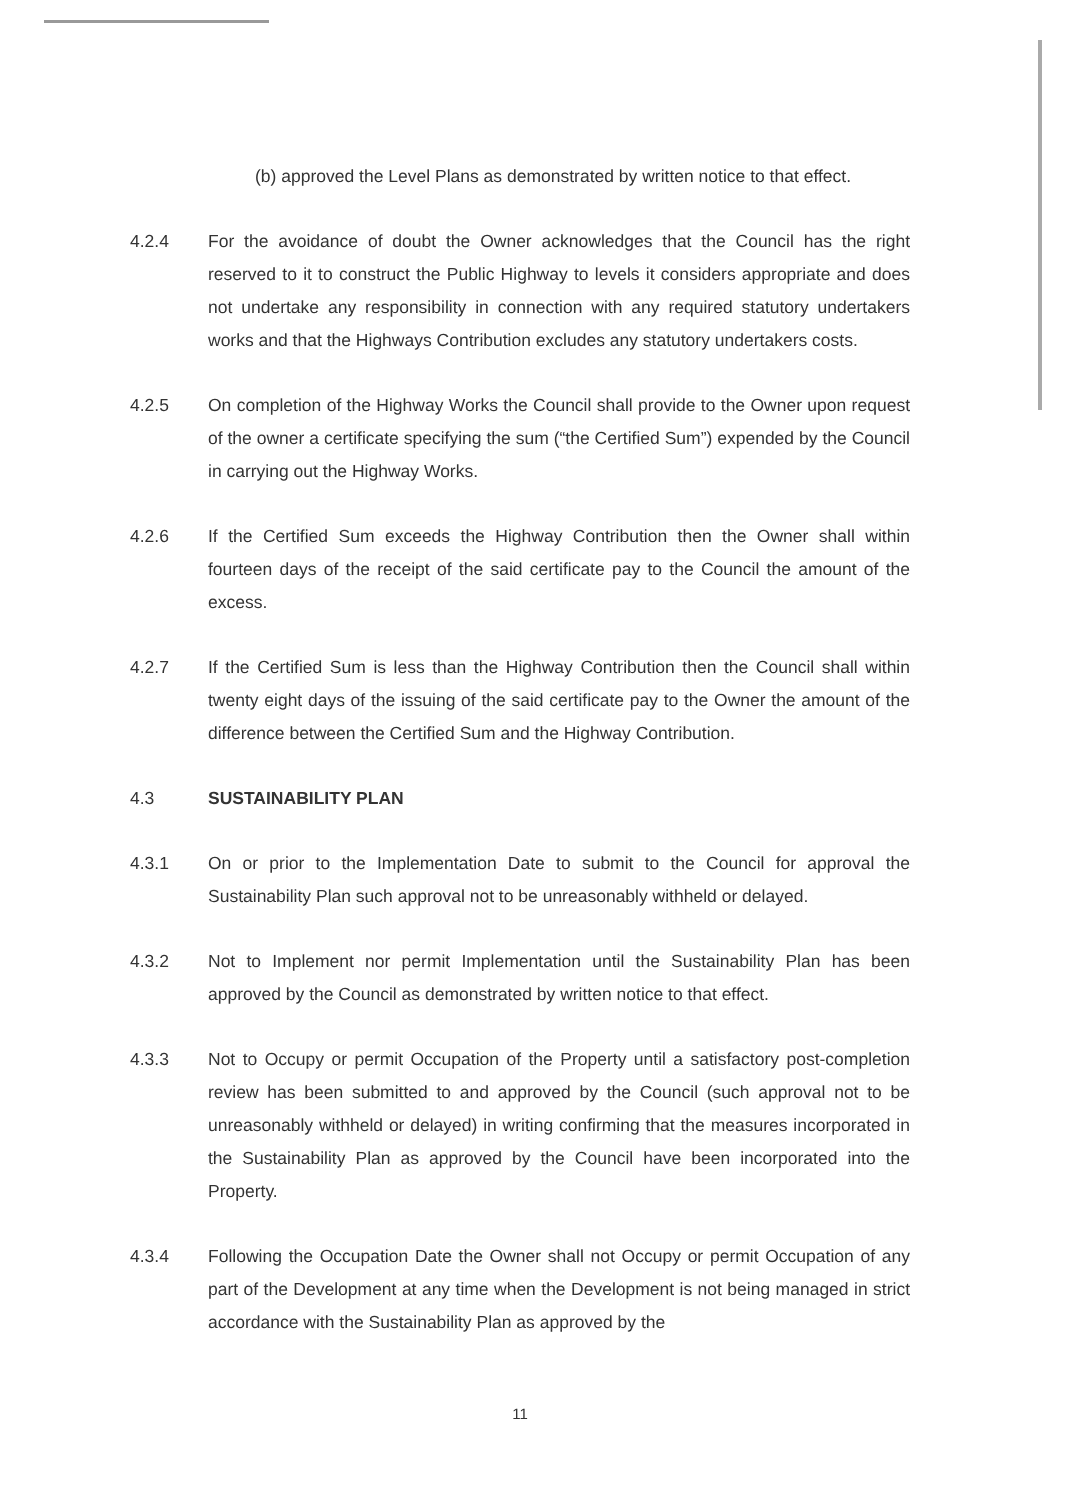(b) approved the Level Plans as demonstrated by written notice to that effect.
4.2.4 For the avoidance of doubt the Owner acknowledges that the Council has the right reserved to it to construct the Public Highway to levels it considers appropriate and does not undertake any responsibility in connection with any required statutory undertakers works and that the Highways Contribution excludes any statutory undertakers costs.
4.2.5 On completion of the Highway Works the Council shall provide to the Owner upon request of the owner a certificate specifying the sum (“the Certified Sum”) expended by the Council in carrying out the Highway Works.
4.2.6 If the Certified Sum exceeds the Highway Contribution then the Owner shall within fourteen days of the receipt of the said certificate pay to the Council the amount of the excess.
4.2.7 If the Certified Sum is less than the Highway Contribution then the Council shall within twenty eight days of the issuing of the said certificate pay to the Owner the amount of the difference between the Certified Sum and the Highway Contribution.
4.3 SUSTAINABILITY PLAN
4.3.1 On or prior to the Implementation Date to submit to the Council for approval the Sustainability Plan such approval not to be unreasonably withheld or delayed.
4.3.2 Not to Implement nor permit Implementation until the Sustainability Plan has been approved by the Council as demonstrated by written notice to that effect.
4.3.3 Not to Occupy or permit Occupation of the Property until a satisfactory post-completion review has been submitted to and approved by the Council (such approval not to be unreasonably withheld or delayed) in writing confirming that the measures incorporated in the Sustainability Plan as approved by the Council have been incorporated into the Property.
4.3.4 Following the Occupation Date the Owner shall not Occupy or permit Occupation of any part of the Development at any time when the Development is not being managed in strict accordance with the Sustainability Plan as approved by the
11